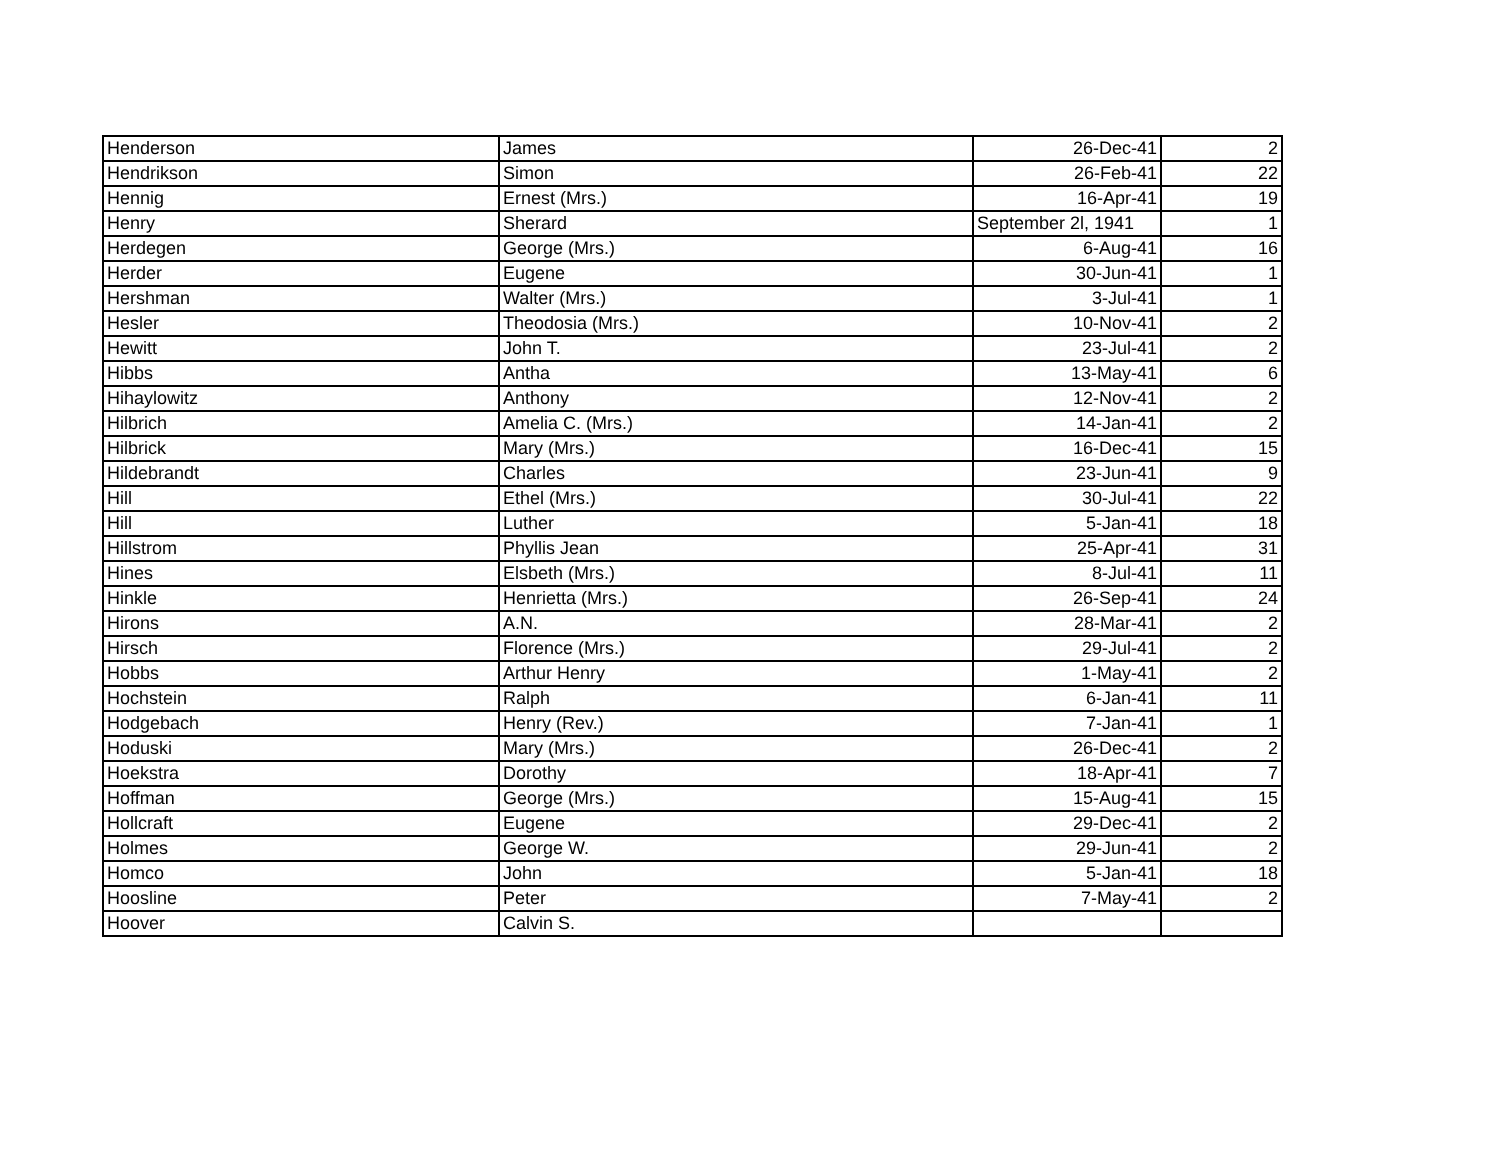| Henderson | James | 26-Dec-41 | 2 |
| Hendrikson | Simon | 26-Feb-41 | 22 |
| Hennig | Ernest (Mrs.) | 16-Apr-41 | 19 |
| Henry | Sherard | September 2l, 1941 | 1 |
| Herdegen | George (Mrs.) | 6-Aug-41 | 16 |
| Herder | Eugene | 30-Jun-41 | 1 |
| Hershman | Walter (Mrs.) | 3-Jul-41 | 1 |
| Hesler | Theodosia (Mrs.) | 10-Nov-41 | 2 |
| Hewitt | John T. | 23-Jul-41 | 2 |
| Hibbs | Antha | 13-May-41 | 6 |
| Hihaylowitz | Anthony | 12-Nov-41 | 2 |
| Hilbrich | Amelia C. (Mrs.) | 14-Jan-41 | 2 |
| Hilbrick | Mary (Mrs.) | 16-Dec-41 | 15 |
| Hildebrandt | Charles | 23-Jun-41 | 9 |
| Hill | Ethel (Mrs.) | 30-Jul-41 | 22 |
| Hill | Luther | 5-Jan-41 | 18 |
| Hillstrom | Phyllis Jean | 25-Apr-41 | 31 |
| Hines | Elsbeth (Mrs.) | 8-Jul-41 | 11 |
| Hinkle | Henrietta (Mrs.) | 26-Sep-41 | 24 |
| Hirons | A.N. | 28-Mar-41 | 2 |
| Hirsch | Florence (Mrs.) | 29-Jul-41 | 2 |
| Hobbs | Arthur Henry | 1-May-41 | 2 |
| Hochstein | Ralph | 6-Jan-41 | 11 |
| Hodgebach | Henry (Rev.) | 7-Jan-41 | 1 |
| Hoduski | Mary (Mrs.) | 26-Dec-41 | 2 |
| Hoekstra | Dorothy | 18-Apr-41 | 7 |
| Hoffman | George (Mrs.) | 15-Aug-41 | 15 |
| Hollcraft | Eugene | 29-Dec-41 | 2 |
| Holmes | George W. | 29-Jun-41 | 2 |
| Homco | John | 5-Jan-41 | 18 |
| Hoosline | Peter | 7-May-41 | 2 |
| Hoover | Calvin S. | | |